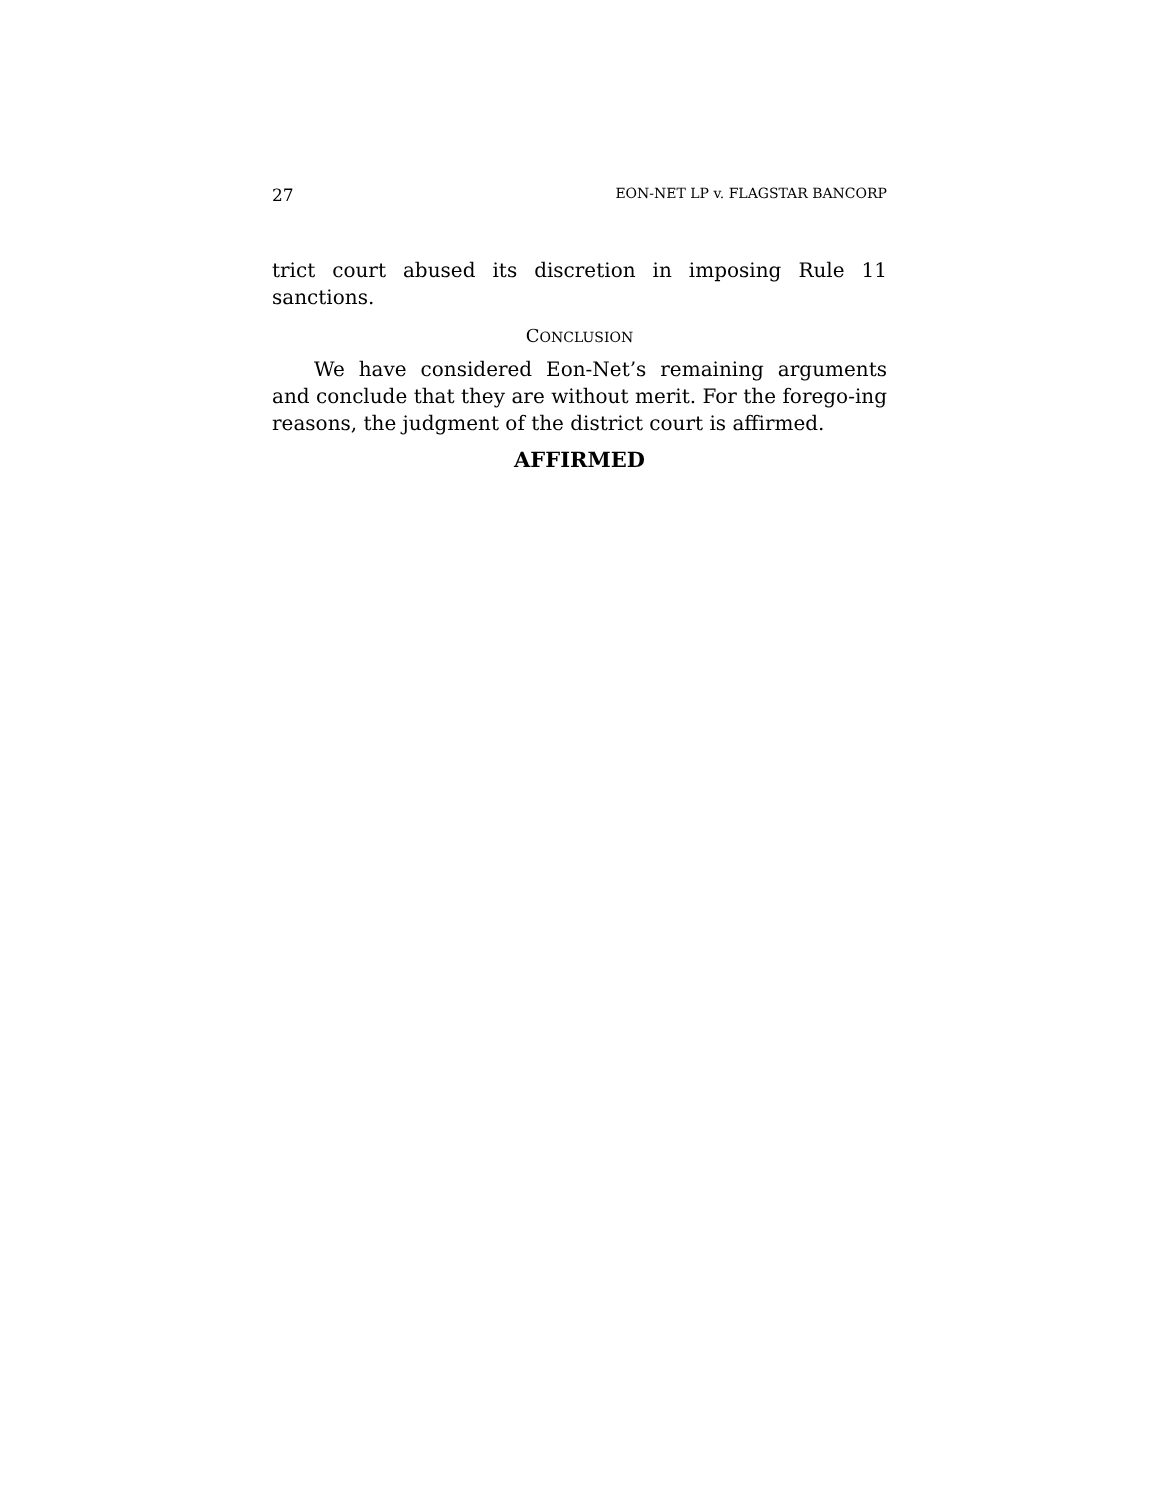27 EON-NET LP v. FLAGSTAR BANCORP
trict court abused its discretion in imposing Rule 11 sanctions.
CONCLUSION
We have considered Eon-Net’s remaining arguments and conclude that they are without merit. For the forego-ing reasons, the judgment of the district court is affirmed.
AFFIRMED